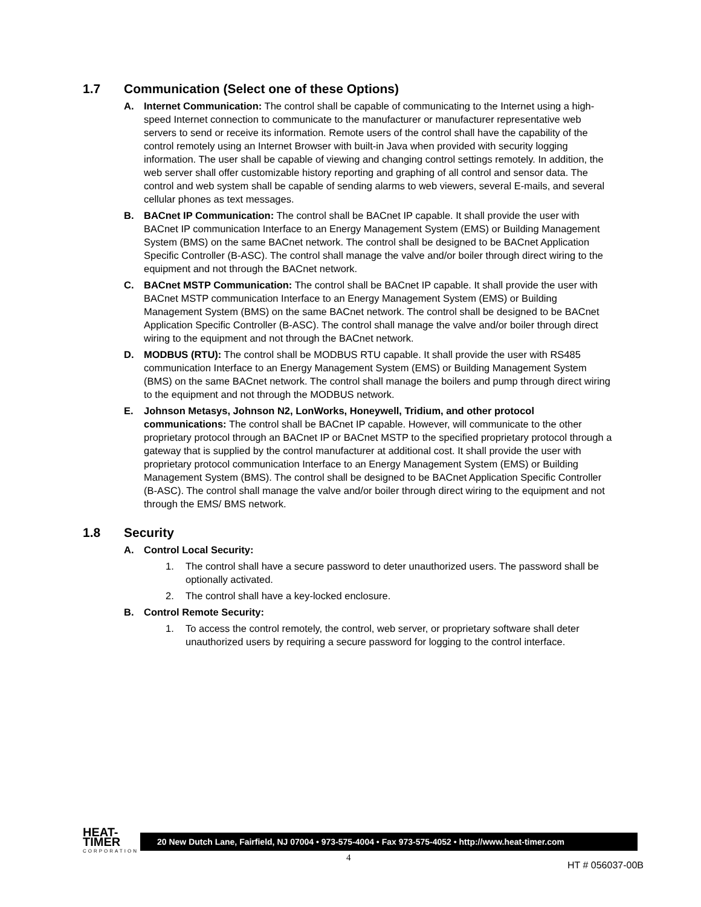1.7 Communication (Select one of these Options)
A. Internet Communication: The control shall be capable of communicating to the Internet using a high-speed Internet connection to communicate to the manufacturer or manufacturer representative web servers to send or receive its information. Remote users of the control shall have the capability of the control remotely using an Internet Browser with built-in Java when provided with security logging information. The user shall be capable of viewing and changing control settings remotely. In addition, the web server shall offer customizable history reporting and graphing of all control and sensor data. The control and web system shall be capable of sending alarms to web viewers, several E-mails, and several cellular phones as text messages.
B. BACnet IP Communication: The control shall be BACnet IP capable. It shall provide the user with BACnet IP communication Interface to an Energy Management System (EMS) or Building Management System (BMS) on the same BACnet network. The control shall be designed to be BACnet Application Specific Controller (B-ASC). The control shall manage the valve and/or boiler through direct wiring to the equipment and not through the BACnet network.
C. BACnet MSTP Communication: The control shall be BACnet IP capable. It shall provide the user with BACnet MSTP communication Interface to an Energy Management System (EMS) or Building Management System (BMS) on the same BACnet network. The control shall be designed to be BACnet Application Specific Controller (B-ASC). The control shall manage the valve and/or boiler through direct wiring to the equipment and not through the BACnet network.
D. MODBUS (RTU): The control shall be MODBUS RTU capable. It shall provide the user with RS485 communication Interface to an Energy Management System (EMS) or Building Management System (BMS) on the same BACnet network. The control shall manage the boilers and pump through direct wiring to the equipment and not through the MODBUS network.
E. Johnson Metasys, Johnson N2, LonWorks, Honeywell, Tridium, and other protocol communications: The control shall be BACnet IP capable. However, will communicate to the other proprietary protocol through an BACnet IP or BACnet MSTP to the specified proprietary protocol through a gateway that is supplied by the control manufacturer at additional cost. It shall provide the user with proprietary protocol communication Interface to an Energy Management System (EMS) or Building Management System (BMS). The control shall be designed to be BACnet Application Specific Controller (B-ASC). The control shall manage the valve and/or boiler through direct wiring to the equipment and not through the EMS/ BMS network.
1.8 Security
A. Control Local Security:
1. The control shall have a secure password to deter unauthorized users. The password shall be optionally activated.
2. The control shall have a key-locked enclosure.
B. Control Remote Security:
1. To access the control remotely, the control, web server, or proprietary software shall deter unauthorized users by requiring a secure password for logging to the control interface.
HEAT-TIMER
CORPORATION
20 New Dutch Lane, Fairfield, NJ 07004 • 973-575-4004 • Fax 973-575-4052 • http://www.heat-timer.com
4
HT # 056037-00B